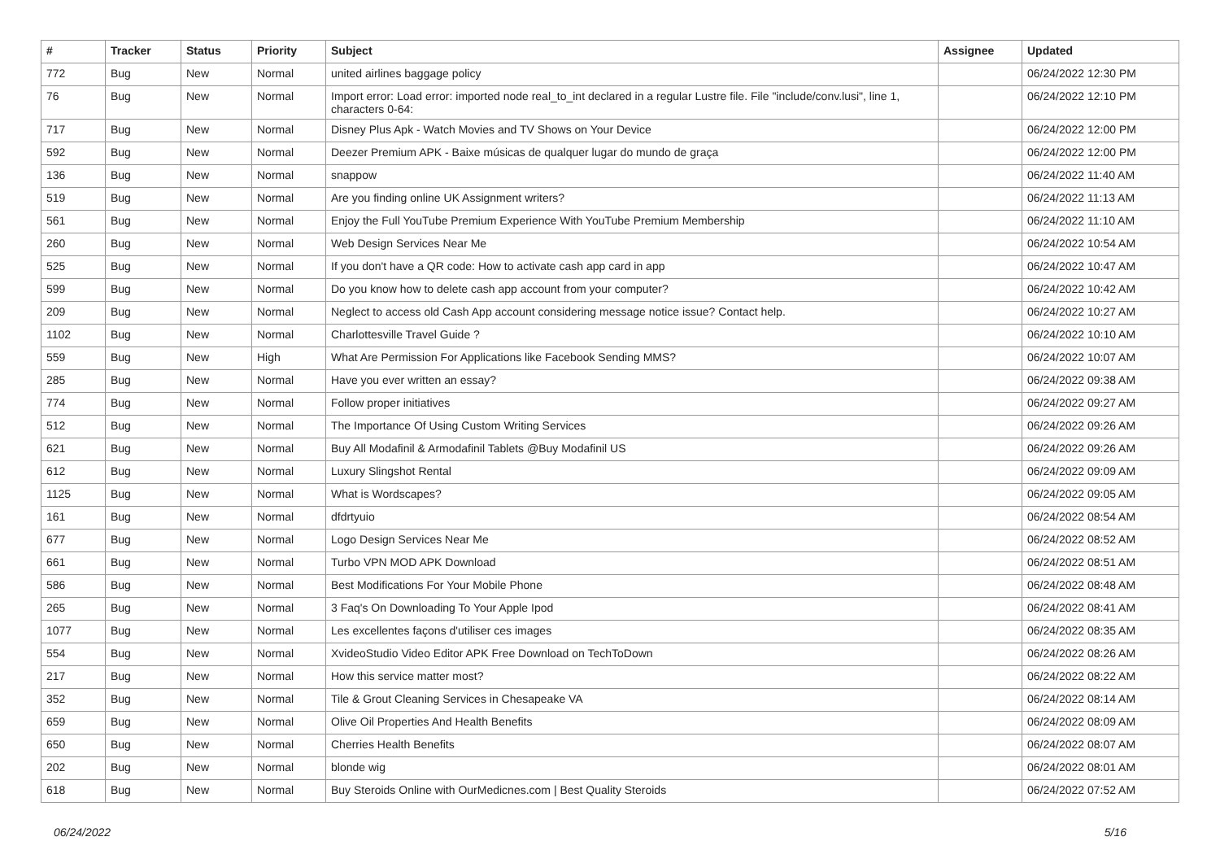| # | Tracker | Status | Priority | Subject | Assignee | Updated |
| --- | --- | --- | --- | --- | --- | --- |
| 772 | Bug | New | Normal | united airlines baggage policy | | 06/24/2022 12:30 PM |
| 76 | Bug | New | Normal | Import error: Load error: imported node real_to_int declared in a regular Lustre file. File "include/conv.lusi", line 1, characters 0-64: | | 06/24/2022 12:10 PM |
| 717 | Bug | New | Normal | Disney Plus Apk - Watch Movies and TV Shows on Your Device | | 06/24/2022 12:00 PM |
| 592 | Bug | New | Normal | Deezer Premium APK - Baixe músicas de qualquer lugar do mundo de graça | | 06/24/2022 12:00 PM |
| 136 | Bug | New | Normal | snappow | | 06/24/2022 11:40 AM |
| 519 | Bug | New | Normal | Are you finding online UK Assignment writers? | | 06/24/2022 11:13 AM |
| 561 | Bug | New | Normal | Enjoy the Full YouTube Premium Experience With YouTube Premium Membership | | 06/24/2022 11:10 AM |
| 260 | Bug | New | Normal | Web Design Services Near Me | | 06/24/2022 10:54 AM |
| 525 | Bug | New | Normal | If you don't have a QR code: How to activate cash app card in app | | 06/24/2022 10:47 AM |
| 599 | Bug | New | Normal | Do you know how to delete cash app account from your computer? | | 06/24/2022 10:42 AM |
| 209 | Bug | New | Normal | Neglect to access old Cash App account considering message notice issue? Contact help. | | 06/24/2022 10:27 AM |
| 1102 | Bug | New | Normal | Charlottesville Travel Guide ? | | 06/24/2022 10:10 AM |
| 559 | Bug | New | High | What Are Permission For Applications like Facebook Sending MMS? | | 06/24/2022 10:07 AM |
| 285 | Bug | New | Normal | Have you ever written an essay? | | 06/24/2022 09:38 AM |
| 774 | Bug | New | Normal | Follow proper initiatives | | 06/24/2022 09:27 AM |
| 512 | Bug | New | Normal | The Importance Of Using Custom Writing Services | | 06/24/2022 09:26 AM |
| 621 | Bug | New | Normal | Buy All Modafinil & Armodafinil Tablets @Buy Modafinil US | | 06/24/2022 09:26 AM |
| 612 | Bug | New | Normal | Luxury Slingshot Rental | | 06/24/2022 09:09 AM |
| 1125 | Bug | New | Normal | What is Wordscapes? | | 06/24/2022 09:05 AM |
| 161 | Bug | New | Normal | dfdrtyuio | | 06/24/2022 08:54 AM |
| 677 | Bug | New | Normal | Logo Design Services Near Me | | 06/24/2022 08:52 AM |
| 661 | Bug | New | Normal | Turbo VPN MOD APK Download | | 06/24/2022 08:51 AM |
| 586 | Bug | New | Normal | Best Modifications For Your Mobile Phone | | 06/24/2022 08:48 AM |
| 265 | Bug | New | Normal | 3 Faq's On Downloading To Your Apple Ipod | | 06/24/2022 08:41 AM |
| 1077 | Bug | New | Normal | Les excellentes façons d'utiliser ces images | | 06/24/2022 08:35 AM |
| 554 | Bug | New | Normal | XvideoStudio Video Editor APK Free Download on TechToDown | | 06/24/2022 08:26 AM |
| 217 | Bug | New | Normal | How this service matter most? | | 06/24/2022 08:22 AM |
| 352 | Bug | New | Normal | Tile & Grout Cleaning Services in Chesapeake VA | | 06/24/2022 08:14 AM |
| 659 | Bug | New | Normal | Olive Oil Properties And Health Benefits | | 06/24/2022 08:09 AM |
| 650 | Bug | New | Normal | Cherries Health Benefits | | 06/24/2022 08:07 AM |
| 202 | Bug | New | Normal | blonde wig | | 06/24/2022 08:01 AM |
| 618 | Bug | New | Normal | Buy Steroids Online with OurMedicnes.com / Best Quality Steroids | | 06/24/2022 07:52 AM |
06/24/2022 5/16